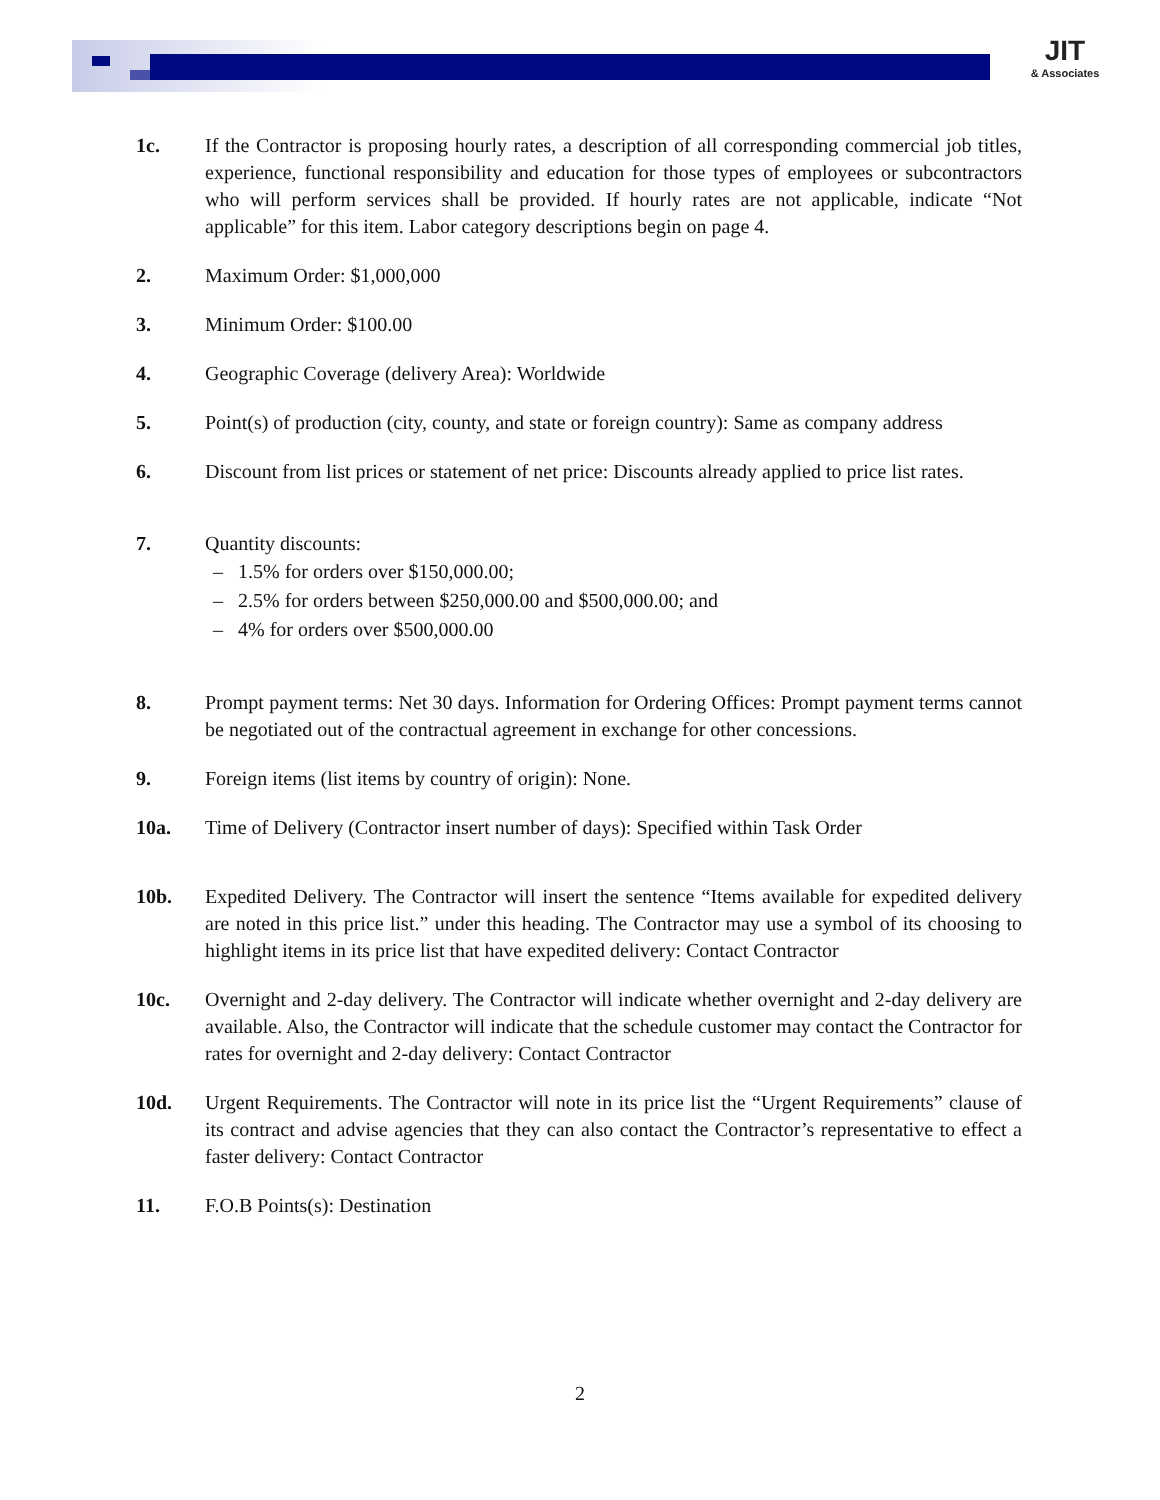JIT
& Associates
1c. If the Contractor is proposing hourly rates, a description of all corresponding commercial job titles, experience, functional responsibility and education for those types of employees or subcontractors who will perform services shall be provided. If hourly rates are not applicable, indicate “Not applicable” for this item. Labor category descriptions begin on page 4.
2. Maximum Order: $1,000,000
3. Minimum Order: $100.00
4. Geographic Coverage (delivery Area): Worldwide
5. Point(s) of production (city, county, and state or foreign country): Same as company address
6. Discount from list prices or statement of net price: Discounts already applied to price list rates.
7. Quantity discounts:
– 1.5% for orders over $150,000.00;
– 2.5% for orders between $250,000.00 and $500,000.00; and
– 4% for orders over $500,000.00
8. Prompt payment terms: Net 30 days. Information for Ordering Offices: Prompt payment terms cannot be negotiated out of the contractual agreement in exchange for other concessions.
9. Foreign items (list items by country of origin): None.
10a. Time of Delivery (Contractor insert number of days): Specified within Task Order
10b. Expedited Delivery. The Contractor will insert the sentence “Items available for expedited delivery are noted in this price list.” under this heading. The Contractor may use a symbol of its choosing to highlight items in its price list that have expedited delivery: Contact Contractor
10c. Overnight and 2-day delivery. The Contractor will indicate whether overnight and 2-day delivery are available. Also, the Contractor will indicate that the schedule customer may contact the Contractor for rates for overnight and 2-day delivery: Contact Contractor
10d. Urgent Requirements. The Contractor will note in its price list the “Urgent Requirements” clause of its contract and advise agencies that they can also contact the Contractor’s representative to effect a faster delivery: Contact Contractor
11. F.O.B Points(s): Destination
2